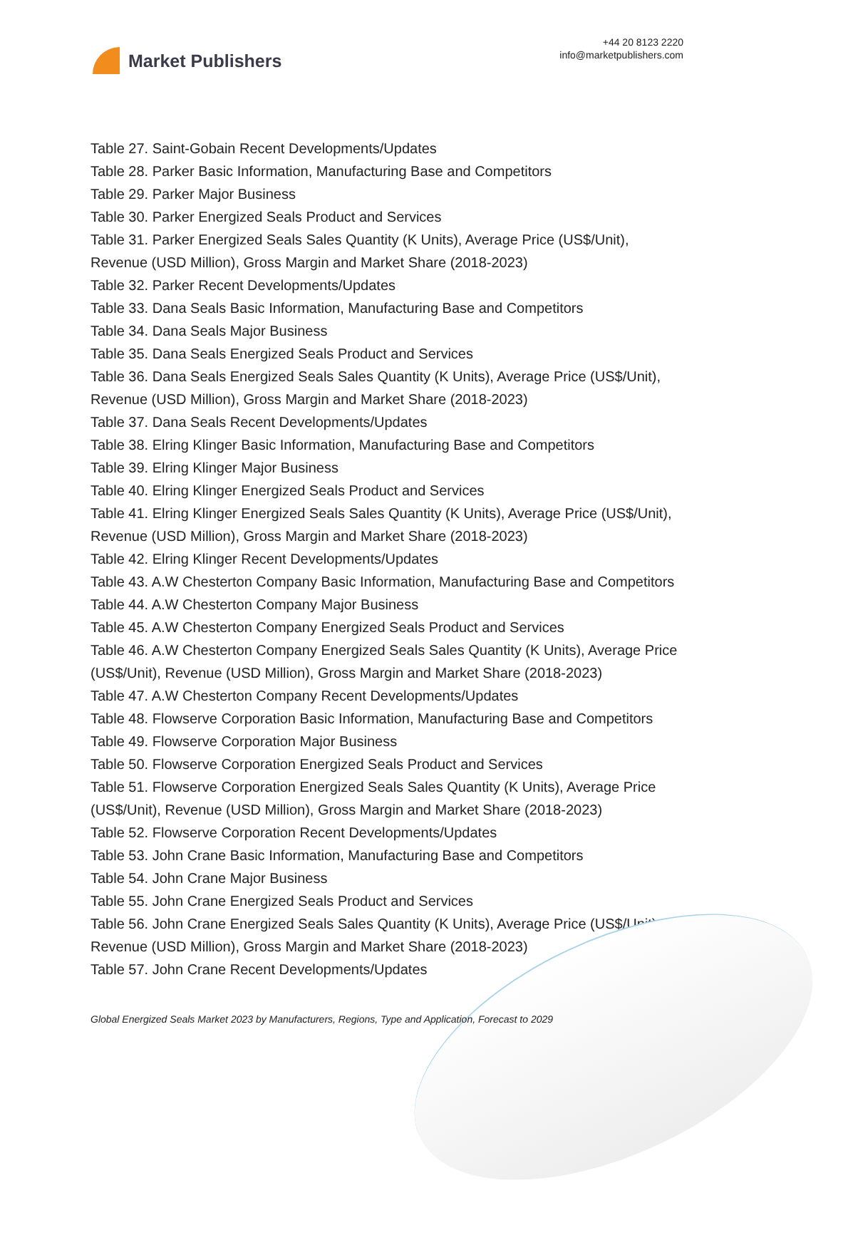Market Publishers
+44 20 8123 2220
info@marketpublishers.com
Table 27. Saint-Gobain Recent Developments/Updates
Table 28. Parker Basic Information, Manufacturing Base and Competitors
Table 29. Parker Major Business
Table 30. Parker Energized Seals Product and Services
Table 31. Parker Energized Seals Sales Quantity (K Units), Average Price (US$/Unit), Revenue (USD Million), Gross Margin and Market Share (2018-2023)
Table 32. Parker Recent Developments/Updates
Table 33. Dana Seals Basic Information, Manufacturing Base and Competitors
Table 34. Dana Seals Major Business
Table 35. Dana Seals Energized Seals Product and Services
Table 36. Dana Seals Energized Seals Sales Quantity (K Units), Average Price (US$/Unit), Revenue (USD Million), Gross Margin and Market Share (2018-2023)
Table 37. Dana Seals Recent Developments/Updates
Table 38. Elring Klinger Basic Information, Manufacturing Base and Competitors
Table 39. Elring Klinger Major Business
Table 40. Elring Klinger Energized Seals Product and Services
Table 41. Elring Klinger Energized Seals Sales Quantity (K Units), Average Price (US$/Unit), Revenue (USD Million), Gross Margin and Market Share (2018-2023)
Table 42. Elring Klinger Recent Developments/Updates
Table 43. A.W Chesterton Company Basic Information, Manufacturing Base and Competitors
Table 44. A.W Chesterton Company Major Business
Table 45. A.W Chesterton Company Energized Seals Product and Services
Table 46. A.W Chesterton Company Energized Seals Sales Quantity (K Units), Average Price (US$/Unit), Revenue (USD Million), Gross Margin and Market Share (2018-2023)
Table 47. A.W Chesterton Company Recent Developments/Updates
Table 48. Flowserve Corporation Basic Information, Manufacturing Base and Competitors
Table 49. Flowserve Corporation Major Business
Table 50. Flowserve Corporation Energized Seals Product and Services
Table 51. Flowserve Corporation Energized Seals Sales Quantity (K Units), Average Price (US$/Unit), Revenue (USD Million), Gross Margin and Market Share (2018-2023)
Table 52. Flowserve Corporation Recent Developments/Updates
Table 53. John Crane Basic Information, Manufacturing Base and Competitors
Table 54. John Crane Major Business
Table 55. John Crane Energized Seals Product and Services
Table 56. John Crane Energized Seals Sales Quantity (K Units), Average Price (US$/Unit), Revenue (USD Million), Gross Margin and Market Share (2018-2023)
Table 57. John Crane Recent Developments/Updates
Global Energized Seals Market 2023 by Manufacturers, Regions, Type and Application, Forecast to 2029